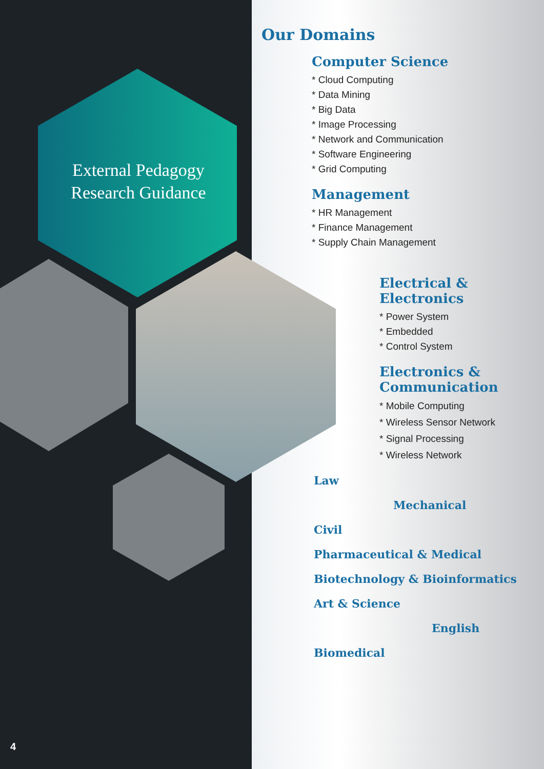External Pedagogy Research Guidance
Our Domains
Computer Science
* Cloud Computing
* Data Mining
* Big Data
* Image Processing
* Network and Communication
* Software Engineering
* Grid Computing
Management
* HR Management
* Finance Management
* Supply Chain Management
Electrical &
Electronics
* Power System
* Embedded
* Control System
Electronics &
Communication
* Mobile Computing
* Wireless Sensor Network
* Signal Processing
* Wireless Network
Law
Mechanical
Civil
Pharmaceutical & Medical
Biotechnology & Bioinformatics
Art & Science
English
Biomedical
4